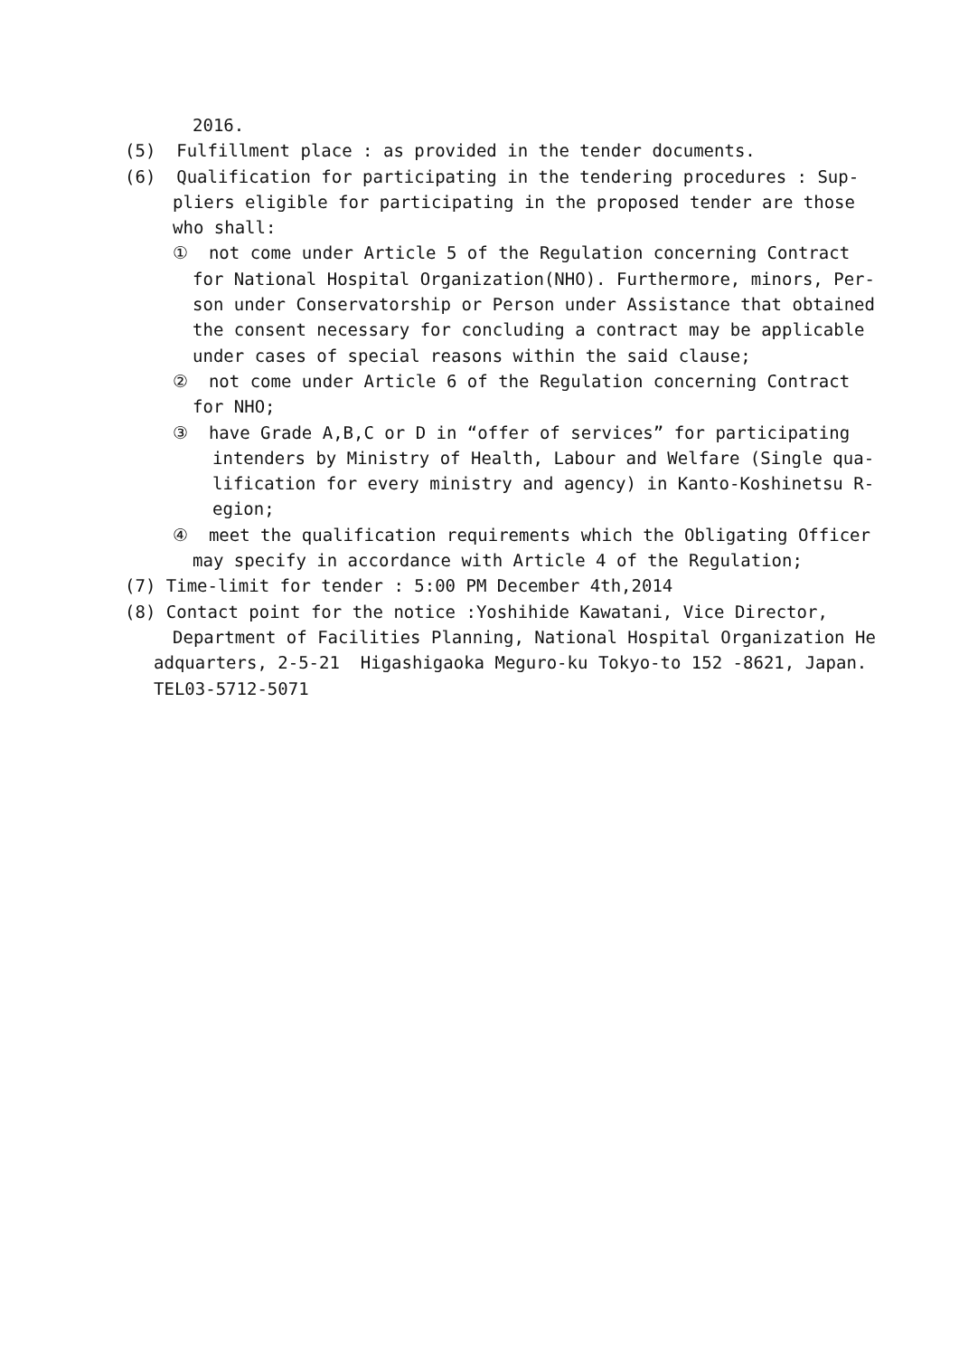2016.
(5) Fulfillment place : as provided in the tender documents.
(6) Qualification for participating in the tendering procedures : Sup-
pliers eligible for participating in the proposed tender are those
who shall:
① not come under Article 5 of the Regulation concerning Contract
for National Hospital Organization(NHO). Furthermore, minors, Per-
son under Conservatorship or Person under Assistance that obtained
the consent necessary for concluding a contract may be applicable
under cases of special reasons within the said clause;
② not come under Article 6 of the Regulation concerning Contract
for NHO;
③ have Grade A,B,C or D in “offer of services” for participating
intenders by Ministry of Health, Labour and Welfare (Single qua-
lification for every ministry and agency) in Kanto-Koshinetsu R-
egion;
④ meet the qualification requirements which the Obligating Officer
may specify in accordance with Article 4 of the Regulation;
(7) Time-limit for tender : 5:00 PM December 4th,2014
(8) Contact point for the notice :Yoshihide Kawatani, Vice Director,
Department of Facilities Planning, National Hospital Organization He
adquarters, 2-5-21 Higashigaoka Meguro-ku Tokyo-to 152 -8621, Japan.
TEL03-5712-5071